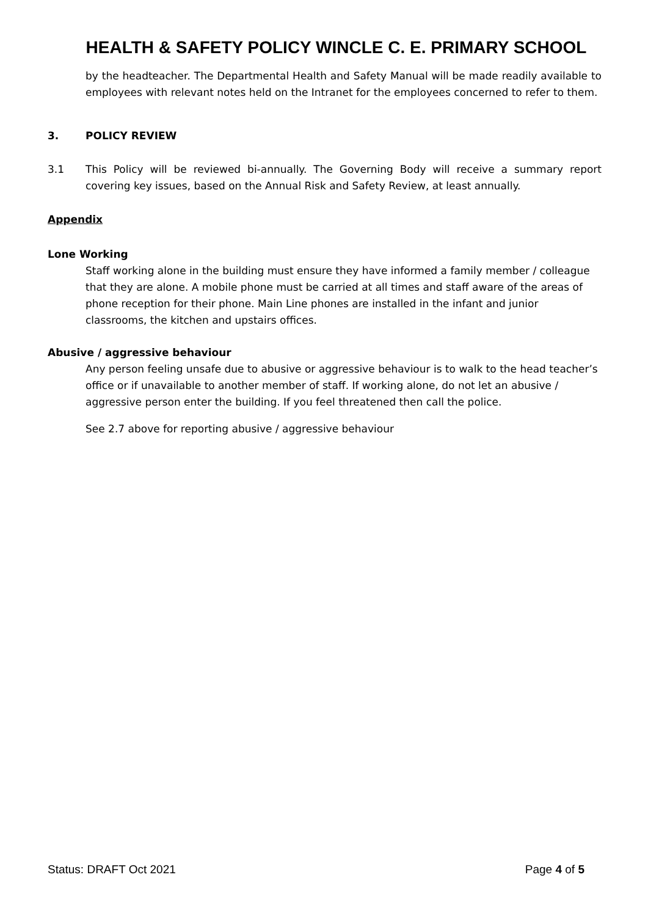HEALTH & SAFETY POLICY WINCLE C. E. PRIMARY SCHOOL
by the headteacher. The Departmental Health and Safety Manual will be made readily available to employees with relevant notes held on the Intranet for the employees concerned to refer to them.
3. POLICY REVIEW
3.1 This Policy will be reviewed bi-annually. The Governing Body will receive a summary report covering key issues, based on the Annual Risk and Safety Review, at least annually.
Appendix
Lone Working
Staff working alone in the building must ensure they have informed a family member / colleague that they are alone. A mobile phone must be carried at all times and staff aware of the areas of phone reception for their phone. Main Line phones are installed in the infant and junior classrooms, the kitchen and upstairs offices.
Abusive / aggressive behaviour
Any person feeling unsafe due to abusive or aggressive behaviour is to walk to the head teacher’s office or if unavailable to another member of staff. If working alone, do not let an abusive / aggressive person enter the building. If you feel threatened then call the police.
See 2.7 above for reporting abusive / aggressive behaviour
Status: DRAFT Oct 2021 Page 4 of 5